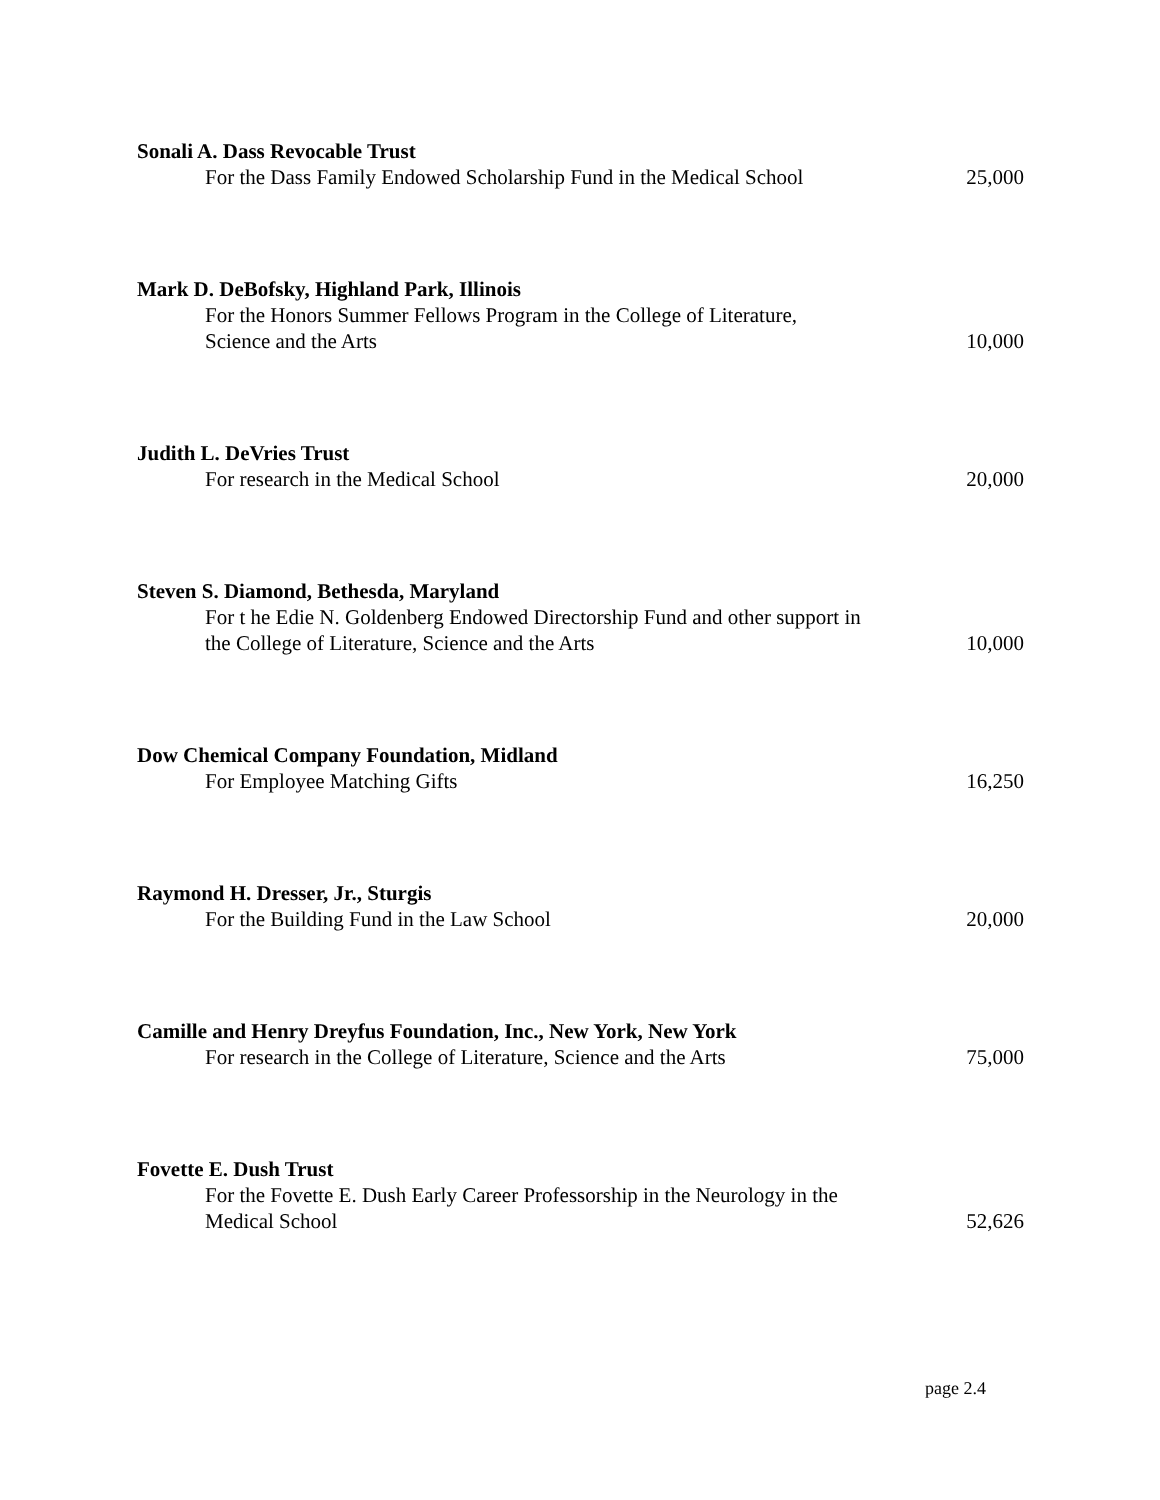Sonali A. Dass Revocable Trust
For the Dass Family Endowed Scholarship Fund in the Medical School
25,000
Mark D. DeBofsky, Highland Park, Illinois
For the Honors Summer Fellows Program in the College of Literature, Science and the Arts
10,000
Judith L. DeVries Trust
For research in the Medical School
20,000
Steven S. Diamond, Bethesda, Maryland
For t he Edie N. Goldenberg Endowed Directorship Fund and other support in the College of Literature, Science and the Arts
10,000
Dow Chemical Company Foundation, Midland
For Employee Matching Gifts
16,250
Raymond H. Dresser, Jr., Sturgis
For the Building Fund in the Law School
20,000
Camille and Henry Dreyfus Foundation, Inc., New York, New York
For research in the College of Literature, Science and the Arts
75,000
Fovette E. Dush Trust
For the Fovette E. Dush Early Career Professorship in the Neurology in the Medical School
52,626
page 2.4